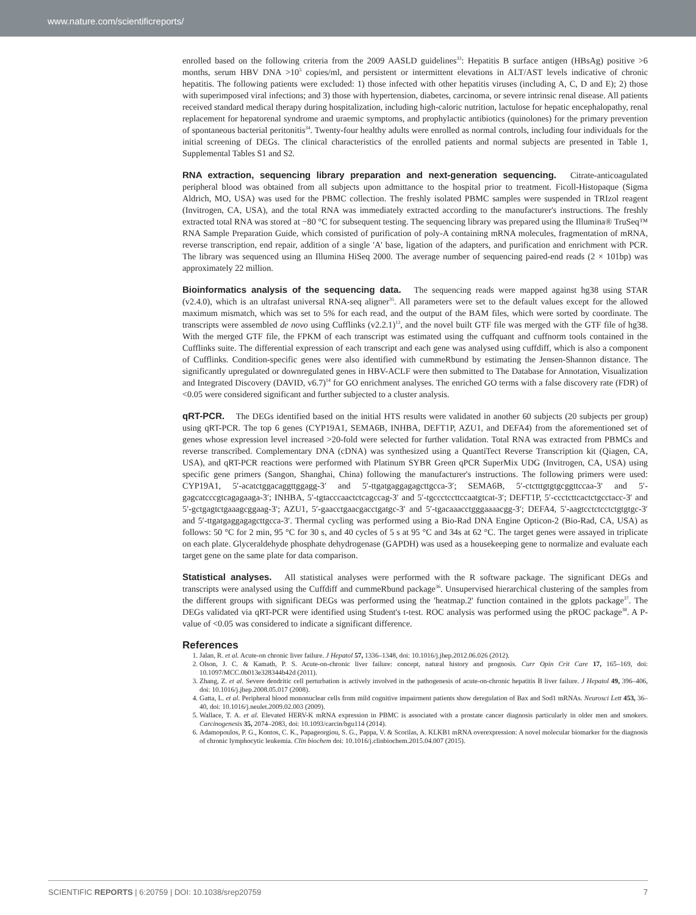www.nature.com/scientificreports/
enrolled based on the following criteria from the 2009 AASLD guidelines<sup>33</sup>: Hepatitis B surface antigen (HBsAg) positive >6 months, serum HBV DNA >10<sup>5</sup> copies/ml, and persistent or intermittent elevations in ALT/AST levels indicative of chronic hepatitis. The following patients were excluded: 1) those infected with other hepatitis viruses (including A, C, D and E); 2) those with superimposed viral infections; and 3) those with hypertension, diabetes, carcinoma, or severe intrinsic renal disease. All patients received standard medical therapy during hospitalization, including high-caloric nutrition, lactulose for hepatic encephalopathy, renal replacement for hepatorenal syndrome and uraemic symptoms, and prophylactic antibiotics (quinolones) for the primary prevention of spontaneous bacterial peritonitis<sup>34</sup>. Twenty-four healthy adults were enrolled as normal controls, including four individuals for the initial screening of DEGs. The clinical characteristics of the enrolled patients and normal subjects are presented in Table 1, Supplemental Tables S1 and S2.
RNA extraction, sequencing library preparation and next-generation sequencing.
Citrate-anticoagulated peripheral blood was obtained from all subjects upon admittance to the hospital prior to treatment. Ficoll-Histopaque (Sigma Aldrich, MO, USA) was used for the PBMC collection. The freshly isolated PBMC samples were suspended in TRIzol reagent (Invitrogen, CA, USA), and the total RNA was immediately extracted according to the manufacturer's instructions. The freshly extracted total RNA was stored at −80 °C for subsequent testing. The sequencing library was prepared using the Illumina® TruSeq™ RNA Sample Preparation Guide, which consisted of purification of poly-A containing mRNA molecules, fragmentation of mRNA, reverse transcription, end repair, addition of a single 'A' base, ligation of the adapters, and purification and enrichment with PCR. The library was sequenced using an Illumina HiSeq 2000. The average number of sequencing paired-end reads (2 × 101bp) was approximately 22 million.
Bioinformatics analysis of the sequencing data.
The sequencing reads were mapped against hg38 using STAR (v2.4.0), which is an ultrafast universal RNA-seq aligner<sup>35</sup>. All parameters were set to the default values except for the allowed maximum mismatch, which was set to 5% for each read, and the output of the BAM files, which were sorted by coordinate. The transcripts were assembled de novo using Cufflinks (v2.2.1)<sup>13</sup>, and the novel built GTF file was merged with the GTF file of hg38. With the merged GTF file, the FPKM of each transcript was estimated using the cuffquant and cuffnorm tools contained in the Cufflinks suite. The differential expression of each transcript and each gene was analysed using cuffdiff, which is also a component of Cufflinks. Condition-specific genes were also identified with cummeRbund by estimating the Jensen-Shannon distance. The significantly upregulated or downregulated genes in HBV-ACLF were then submitted to The Database for Annotation, Visualization and Integrated Discovery (DAVID, v6.7)<sup>14</sup> for GO enrichment analyses. The enriched GO terms with a false discovery rate (FDR) of <0.05 were considered significant and further subjected to a cluster analysis.
qRT-PCR.
The DEGs identified based on the initial HTS results were validated in another 60 subjects (20 subjects per group) using qRT-PCR. The top 6 genes (CYP19A1, SEMA6B, INHBA, DEFT1P, AZU1, and DEFA4) from the aforementioned set of genes whose expression level increased >20-fold were selected for further validation. Total RNA was extracted from PBMCs and reverse transcribed. Complementary DNA (cDNA) was synthesized using a QuantiTect Reverse Transcription kit (Qiagen, CA, USA), and qRT-PCR reactions were performed with Platinum SYBR Green qPCR SuperMix UDG (Invitrogen, CA, USA) using specific gene primers (Sangon, Shanghai, China) following the manufacturer's instructions. The following primers were used: CYP19A1, 5′-acatctggacaggttggagg-3′ and 5′-ttgatgaggagagcttgcca-3′; SEMA6B, 5′-ctctttgtgtgcggttccaa-3′ and 5′-gagcatcccgtcagagaaga-3′; INHBA, 5′-tgtacccaactctcagccag-3′ and 5′-tgccctccttccaatgtcat-3′; DEFT1P, 5′-ccctcttcactctgcctacc-3′ and 5′-gctgagtctgaaagcggaag-3′; AZU1, 5′-gaacctgaacgacctgatgc-3′ and 5′-tgacaaacctgggaaaacgg-3′; DEFA4, 5′-aagtcctctcctctgtgtgc-3′ and 5′-ttgatgaggagagcttgcca-3′. Thermal cycling was performed using a Bio-Rad DNA Engine Opticon-2 (Bio-Rad, CA, USA) as follows: 50 °C for 2 min, 95 °C for 30 s, and 40 cycles of 5 s at 95 °C and 34s at 62 °C. The target genes were assayed in triplicate on each plate. Glyceraldehyde phosphate dehydrogenase (GAPDH) was used as a housekeeping gene to normalize and evaluate each target gene on the same plate for data comparison.
Statistical analyses.
All statistical analyses were performed with the R software package. The significant DEGs and transcripts were analysed using the Cuffdiff and cummeRbund package<sup>36</sup>. Unsupervised hierarchical clustering of the samples from the different groups with significant DEGs was performed using the 'heatmap.2' function contained in the gplots package<sup>37</sup>. The DEGs validated via qRT-PCR were identified using Student's t-test. ROC analysis was performed using the pROC package<sup>38</sup>. A P-value of <0.05 was considered to indicate a significant difference.
References
1. Jalan, R. et al. Acute-on chronic liver failure. J Hepatol 57, 1336–1348, doi: 10.1016/j.jhep.2012.06.026 (2012).
2. Olson, J. C. & Kamath, P. S. Acute-on-chronic liver failure: concept, natural history and prognosis. Curr Opin Crit Care 17, 165–169, doi: 10.1097/MCC.0b013e328344b42d (2011).
3. Zhang, Z. et al. Severe dendritic cell perturbation is actively involved in the pathogenesis of acute-on-chronic hepatitis B liver failure. J Hepatol 49, 396–406, doi: 10.1016/j.jhep.2008.05.017 (2008).
4. Gatta, L. et al. Peripheral blood mononuclear cells from mild cognitive impairment patients show deregulation of Bax and Sod1 mRNAs. Neurosci Lett 453, 36–40, doi: 10.1016/j.neulet.2009.02.003 (2009).
5. Wallace, T. A. et al. Elevated HERV-K mRNA expression in PBMC is associated with a prostate cancer diagnosis particularly in older men and smokers. Carcinogenesis 35, 2074–2083, doi: 10.1093/carcin/bgu114 (2014).
6. Adamopoulos, P. G., Kontos, C. K., Papageorgiou, S. G., Pappa, V. & Scorilas, A. KLKB1 mRNA overexpression: A novel molecular biomarker for the diagnosis of chronic lymphocytic leukemia. Clin biochem doi: 10.1016/j.clinbiochem.2015.04.007 (2015).
SCIENTIFIC REPORTS | 6:20759 | DOI: 10.1038/srep20759 7